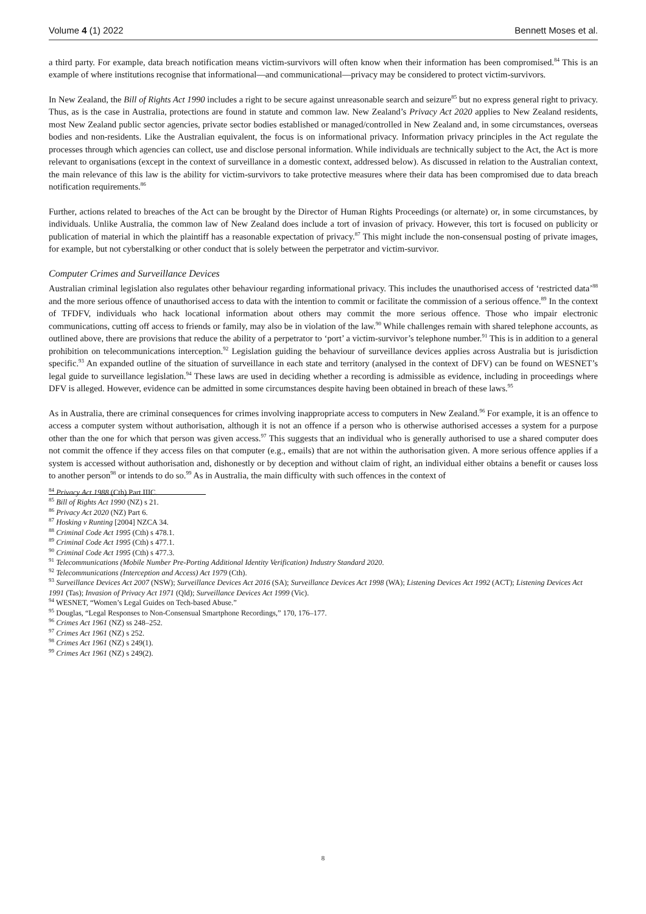Volume 4 (1) 2022 Bennett Moses et al.
a third party. For example, data breach notification means victim-survivors will often know when their information has been compromised.<sup>84</sup> This is an example of where institutions recognise that informational—and communicational—privacy may be considered to protect victim-survivors.
In New Zealand, the Bill of Rights Act 1990 includes a right to be secure against unreasonable search and seizure<sup>85</sup> but no express general right to privacy. Thus, as is the case in Australia, protections are found in statute and common law. New Zealand’s Privacy Act 2020 applies to New Zealand residents, most New Zealand public sector agencies, private sector bodies established or managed/controlled in New Zealand and, in some circumstances, overseas bodies and non-residents. Like the Australian equivalent, the focus is on informational privacy. Information privacy principles in the Act regulate the processes through which agencies can collect, use and disclose personal information. While individuals are technically subject to the Act, the Act is more relevant to organisations (except in the context of surveillance in a domestic context, addressed below). As discussed in relation to the Australian context, the main relevance of this law is the ability for victim-survivors to take protective measures where their data has been compromised due to data breach notification requirements.<sup>86</sup>
Further, actions related to breaches of the Act can be brought by the Director of Human Rights Proceedings (or alternate) or, in some circumstances, by individuals. Unlike Australia, the common law of New Zealand does include a tort of invasion of privacy. However, this tort is focused on publicity or publication of material in which the plaintiff has a reasonable expectation of privacy.<sup>87</sup> This might include the non-consensual posting of private images, for example, but not cyberstalking or other conduct that is solely between the perpetrator and victim-survivor.
Computer Crimes and Surveillance Devices
Australian criminal legislation also regulates other behaviour regarding informational privacy. This includes the unauthorised access of ‘restricted data’<sup>88</sup> and the more serious offence of unauthorised access to data with the intention to commit or facilitate the commission of a serious offence.<sup>89</sup> In the context of TFDFV, individuals who hack locational information about others may commit the more serious offence. Those who impair electronic communications, cutting off access to friends or family, may also be in violation of the law.<sup>90</sup> While challenges remain with shared telephone accounts, as outlined above, there are provisions that reduce the ability of a perpetrator to ‘port’ a victim-survivor’s telephone number.<sup>91</sup> This is in addition to a general prohibition on telecommunications interception.<sup>92</sup> Legislation guiding the behaviour of surveillance devices applies across Australia but is jurisdiction specific.<sup>93</sup> An expanded outline of the situation of surveillance in each state and territory (analysed in the context of DFV) can be found on WESNET’s legal guide to surveillance legislation.<sup>94</sup> These laws are used in deciding whether a recording is admissible as evidence, including in proceedings where DFV is alleged. However, evidence can be admitted in some circumstances despite having been obtained in breach of these laws.<sup>95</sup>
As in Australia, there are criminal consequences for crimes involving inappropriate access to computers in New Zealand.<sup>96</sup> For example, it is an offence to access a computer system without authorisation, although it is not an offence if a person who is otherwise authorised accesses a system for a purpose other than the one for which that person was given access.<sup>97</sup> This suggests that an individual who is generally authorised to use a shared computer does not commit the offence if they access files on that computer (e.g., emails) that are not within the authorisation given. A more serious offence applies if a system is accessed without authorisation and, dishonestly or by deception and without claim of right, an individual either obtains a benefit or causes loss to another person<sup>98</sup> or intends to do so.<sup>99</sup> As in Australia, the main difficulty with such offences in the context of
<sup>84</sup> Privacy Act 1988 (Cth) Part IIIC.
<sup>85</sup> Bill of Rights Act 1990 (NZ) s 21.
<sup>86</sup> Privacy Act 2020 (NZ) Part 6.
<sup>87</sup> Hosking v Runting [2004] NZCA 34.
<sup>88</sup> Criminal Code Act 1995 (Cth) s 478.1.
<sup>89</sup> Criminal Code Act 1995 (Cth) s 477.1.
<sup>90</sup> Criminal Code Act 1995 (Cth) s 477.3.
<sup>91</sup> Telecommunications (Mobile Number Pre-Porting Additional Identity Verification) Industry Standard 2020.
<sup>92</sup> Telecommunications (Interception and Access) Act 1979 (Cth).
<sup>93</sup> Surveillance Devices Act 2007 (NSW); Surveillance Devices Act 2016 (SA); Surveillance Devices Act 1998 (WA); Listening Devices Act 1992 (ACT); Listening Devices Act 1991 (Tas); Invasion of Privacy Act 1971 (Qld); Surveillance Devices Act 1999 (Vic).
<sup>94</sup> WESNET, “Women’s Legal Guides on Tech-based Abuse.”
<sup>95</sup> Douglas, “Legal Responses to Non-Consensual Smartphone Recordings,” 170, 176–177.
<sup>96</sup> Crimes Act 1961 (NZ) ss 248–252.
<sup>97</sup> Crimes Act 1961 (NZ) s 252.
<sup>98</sup> Crimes Act 1961 (NZ) s 249(1).
<sup>99</sup> Crimes Act 1961 (NZ) s 249(2).
8